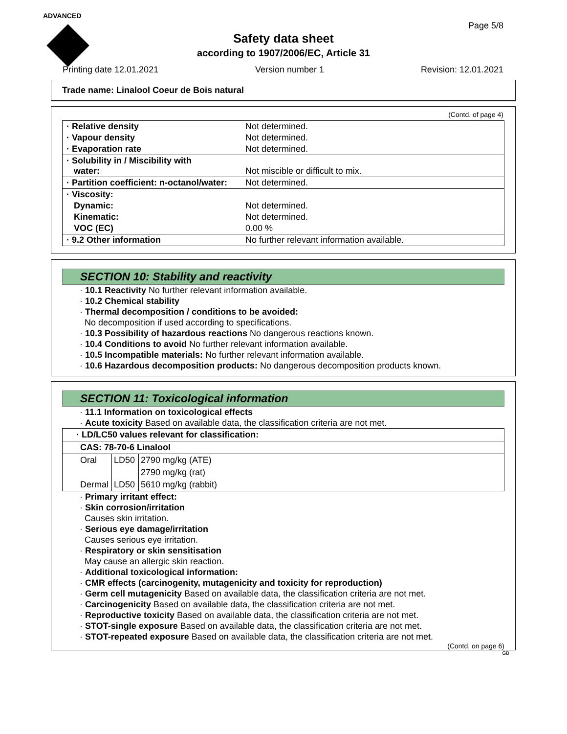ADVANCED
Page 5/8
Safety data sheet
according to 1907/2006/EC, Article 31
Printing date 12.01.2021 Version number 1 Revision: 12.01.2021
Trade name: Linalool Coeur de Bois natural
(Contd. of page 4)
| · Relative density | Not determined. |
| · Vapour density | Not determined. |
| · Evaporation rate | Not determined. |
| · Solubility in / Miscibility with water: | Not miscible or difficult to mix. |
| · Partition coefficient: n-octanol/water: | Not determined. |
| · Viscosity: | |
| Dynamic: | Not determined. |
| Kinematic: | Not determined. |
| VOC (EC) | 0.00 % |
| · 9.2 Other information | No further relevant information available. |
SECTION 10: Stability and reactivity
· 10.1 Reactivity No further relevant information available.
· 10.2 Chemical stability
· Thermal decomposition / conditions to be avoided:
No decomposition if used according to specifications.
· 10.3 Possibility of hazardous reactions No dangerous reactions known.
· 10.4 Conditions to avoid No further relevant information available.
· 10.5 Incompatible materials: No further relevant information available.
· 10.6 Hazardous decomposition products: No dangerous decomposition products known.
SECTION 11: Toxicological information
· 11.1 Information on toxicological effects
· Acute toxicity Based on available data, the classification criteria are not met.
| · LD/LC50 values relevant for classification: | | |
| CAS: 78-70-6 Linalool | | |
| Oral | LD50 | 2790 mg/kg (ATE) |
| | | 2790 mg/kg (rat) |
| Dermal | LD50 | 5610 mg/kg (rabbit) |
· Primary irritant effect:
· Skin corrosion/irritation
Causes skin irritation.
· Serious eye damage/irritation
Causes serious eye irritation.
· Respiratory or skin sensitisation
May cause an allergic skin reaction.
· Additional toxicological information:
· CMR effects (carcinogenity, mutagenicity and toxicity for reproduction)
· Germ cell mutagenicity Based on available data, the classification criteria are not met.
· Carcinogenicity Based on available data, the classification criteria are not met.
· Reproductive toxicity Based on available data, the classification criteria are not met.
· STOT-single exposure Based on available data, the classification criteria are not met.
· STOT-repeated exposure Based on available data, the classification criteria are not met.
(Contd. on page 6)
GB